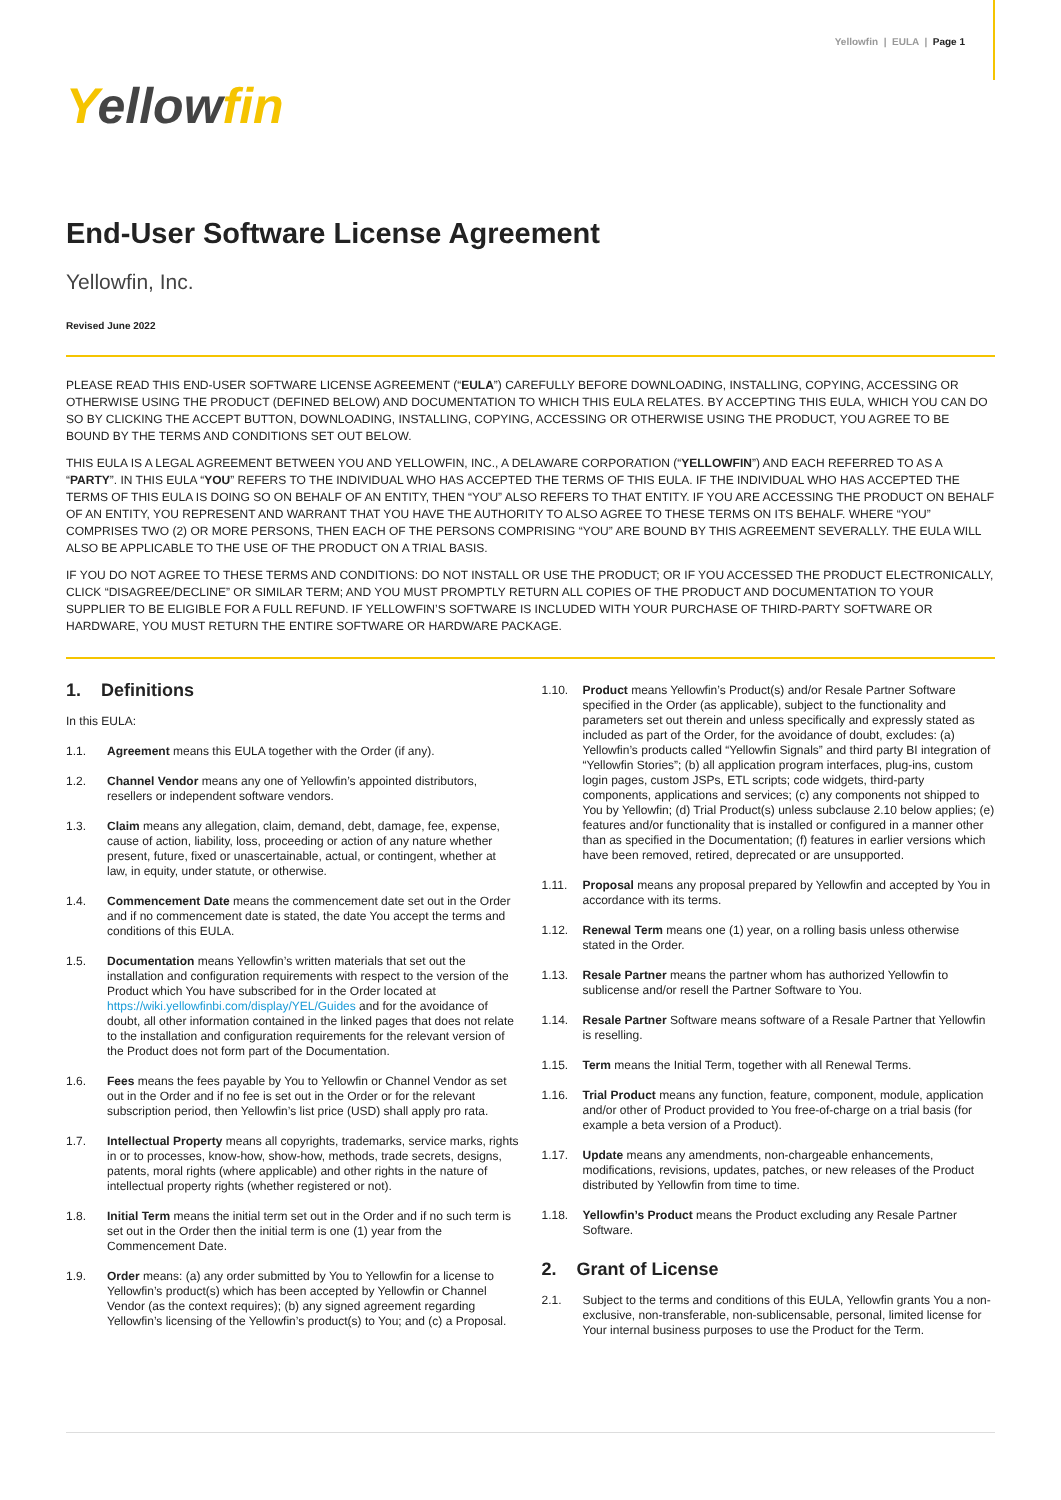Yellowfin | EULA | Page 1
Yellowfin
End-User Software License Agreement
Yellowfin, Inc.
Revised June 2022
PLEASE READ THIS END-USER SOFTWARE LICENSE AGREEMENT (“EULA”) CAREFULLY BEFORE DOWNLOADING, INSTALLING, COPYING, ACCESSING OR OTHERWISE USING THE PRODUCT (DEFINED BELOW) AND DOCUMENTATION TO WHICH THIS EULA RELATES. BY ACCEPTING THIS EULA, WHICH YOU CAN DO SO BY CLICKING THE ACCEPT BUTTON, DOWNLOADING, INSTALLING, COPYING, ACCESSING OR OTHERWISE USING THE PRODUCT, YOU AGREE TO BE BOUND BY THE TERMS AND CONDITIONS SET OUT BELOW.
THIS EULA IS A LEGAL AGREEMENT BETWEEN YOU AND YELLOWFIN, INC., A DELAWARE CORPORATION (“YELLOWFIN”) AND EACH REFERRED TO AS A “PARTY”. IN THIS EULA “YOU” REFERS TO THE INDIVIDUAL WHO HAS ACCEPTED THE TERMS OF THIS EULA. IF THE INDIVIDUAL WHO HAS ACCEPTED THE TERMS OF THIS EULA IS DOING SO ON BEHALF OF AN ENTITY, THEN “YOU” ALSO REFERS TO THAT ENTITY. IF YOU ARE ACCESSING THE PRODUCT ON BEHALF OF AN ENTITY, YOU REPRESENT AND WARRANT THAT YOU HAVE THE AUTHORITY TO ALSO AGREE TO THESE TERMS ON ITS BEHALF. WHERE “YOU” COMPRISES TWO (2) OR MORE PERSONS, THEN EACH OF THE PERSONS COMPRISING “YOU” ARE BOUND BY THIS AGREEMENT SEVERALLY. THE EULA WILL ALSO BE APPLICABLE TO THE USE OF THE PRODUCT ON A TRIAL BASIS.
IF YOU DO NOT AGREE TO THESE TERMS AND CONDITIONS: DO NOT INSTALL OR USE THE PRODUCT; OR IF YOU ACCESSED THE PRODUCT ELECTRONICALLY, CLICK “DISAGREE/DECLINE” OR SIMILAR TERM; AND YOU MUST PROMPTLY RETURN ALL COPIES OF THE PRODUCT AND DOCUMENTATION TO YOUR SUPPLIER TO BE ELIGIBLE FOR A FULL REFUND. IF YELLOWFIN’S SOFTWARE IS INCLUDED WITH YOUR PURCHASE OF THIRD-PARTY SOFTWARE OR HARDWARE, YOU MUST RETURN THE ENTIRE SOFTWARE OR HARDWARE PACKAGE.
1. Definitions
In this EULA:
1.1. Agreement means this EULA together with the Order (if any).
1.2. Channel Vendor means any one of Yellowfin’s appointed distributors, resellers or independent software vendors.
1.3. Claim means any allegation, claim, demand, debt, damage, fee, expense, cause of action, liability, loss, proceeding or action of any nature whether present, future, fixed or unascertainable, actual, or contingent, whether at law, in equity, under statute, or otherwise.
1.4. Commencement Date means the commencement date set out in the Order and if no commencement date is stated, the date You accept the terms and conditions of this EULA.
1.5. Documentation means Yellowfin’s written materials that set out the installation and configuration requirements with respect to the version of the Product which You have subscribed for in the Order located at https://wiki.yellowfinbi.com/display/YEL/Guides and for the avoidance of doubt, all other information contained in the linked pages that does not relate to the installation and configuration requirements for the relevant version of the Product does not form part of the Documentation.
1.6. Fees means the fees payable by You to Yellowfin or Channel Vendor as set out in the Order and if no fee is set out in the Order or for the relevant subscription period, then Yellowfin’s list price (USD) shall apply pro rata.
1.7. Intellectual Property means all copyrights, trademarks, service marks, rights in or to processes, know-how, show-how, methods, trade secrets, designs, patents, moral rights (where applicable) and other rights in the nature of intellectual property rights (whether registered or not).
1.8. Initial Term means the initial term set out in the Order and if no such term is set out in the Order then the initial term is one (1) year from the Commencement Date.
1.9. Order means: (a) any order submitted by You to Yellowfin for a license to Yellowfin’s product(s) which has been accepted by Yellowfin or Channel Vendor (as the context requires); (b) any signed agreement regarding Yellowfin’s licensing of the Yellowfin’s product(s) to You; and (c) a Proposal.
1.10. Product means Yellowfin’s Product(s) and/or Resale Partner Software specified in the Order (as applicable), subject to the functionality and parameters set out therein and unless specifically and expressly stated as included as part of the Order, for the avoidance of doubt, excludes: (a) Yellowfin’s products called “Yellowfin Signals” and third party BI integration of “Yellowfin Stories”; (b) all application program interfaces, plug-ins, custom login pages, custom JSPs, ETL scripts; code widgets, third-party components, applications and services; (c) any components not shipped to You by Yellowfin; (d) Trial Product(s) unless subclause 2.10 below applies; (e) features and/or functionality that is installed or configured in a manner other than as specified in the Documentation; (f) features in earlier versions which have been removed, retired, deprecated or are unsupported.
1.11. Proposal means any proposal prepared by Yellowfin and accepted by You in accordance with its terms.
1.12. Renewal Term means one (1) year, on a rolling basis unless otherwise stated in the Order.
1.13. Resale Partner means the partner whom has authorized Yellowfin to sublicense and/or resell the Partner Software to You.
1.14. Resale Partner Software means software of a Resale Partner that Yellowfin is reselling.
1.15. Term means the Initial Term, together with all Renewal Terms.
1.16. Trial Product means any function, feature, component, module, application and/or other of Product provided to You free-of-charge on a trial basis (for example a beta version of a Product).
1.17. Update means any amendments, non-chargeable enhancements, modifications, revisions, updates, patches, or new releases of the Product distributed by Yellowfin from time to time.
1.18. Yellowfin’s Product means the Product excluding any Resale Partner Software.
2. Grant of License
2.1. Subject to the terms and conditions of this EULA, Yellowfin grants You a non-exclusive, non-transferable, non-sublicensable, personal, limited license for Your internal business purposes to use the Product for the Term.